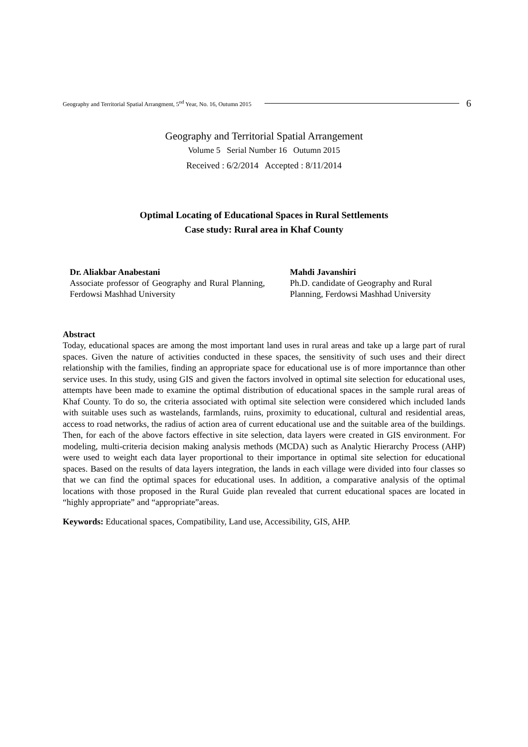Geography and Territorial Spatial Arrangment, 5<sup>nd</sup> Year, No. 16, Outumn 2015 6
Geography and Territorial Spatial Arrangement
Volume 5 Serial Number 16 Outumn 2015
Received : 6/2/2014 Accepted : 8/11/2014
Optimal Locating of Educational Spaces in Rural Settlements
Case study: Rural area in Khaf County
Dr. Aliakbar Anabestani
Associate professor of Geography and Rural Planning, Ferdowsi Mashhad University
Mahdi Javanshiri
Ph.D. candidate of Geography and Rural Planning, Ferdowsi Mashhad University
Abstract
Today, educational spaces are among the most important land uses in rural areas and take up a large part of rural spaces. Given the nature of activities conducted in these spaces, the sensitivity of such uses and their direct relationship with the families, finding an appropriate space for educational use is of more importannce than other service uses. In this study, using GIS and given the factors involved in optimal site selection for educational uses, attempts have been made to examine the optimal distribution of educational spaces in the sample rural areas of Khaf County. To do so, the criteria associated with optimal site selection were considered which included lands with suitable uses such as wastelands, farmlands, ruins, proximity to educational, cultural and residential areas, access to road networks, the radius of action area of current educational use and the suitable area of the buildings. Then, for each of the above factors effective in site selection, data layers were created in GIS environment. For modeling, multi-criteria decision making analysis methods (MCDA) such as Analytic Hierarchy Process (AHP) were used to weight each data layer proportional to their importance in optimal site selection for educational spaces. Based on the results of data layers integration, the lands in each village were divided into four classes so that we can find the optimal spaces for educational uses. In addition, a comparative analysis of the optimal locations with those proposed in the Rural Guide plan revealed that current educational spaces are located in “highly appropriate” and “appropriate”areas.
Keywords: Educational spaces, Compatibility, Land use, Accessibility, GIS, AHP.